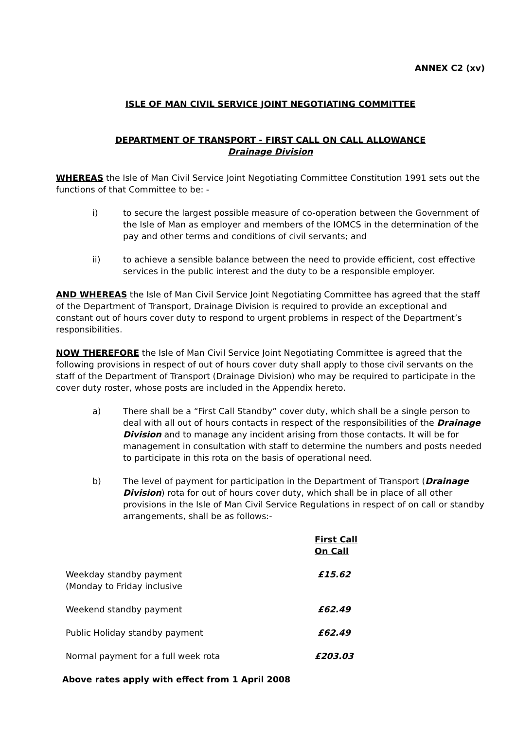ANNEX C2 (xv)
ISLE OF MAN CIVIL SERVICE JOINT NEGOTIATING COMMITTEE
DEPARTMENT OF TRANSPORT - FIRST CALL ON CALL ALLOWANCE
Drainage Division
WHEREAS the Isle of Man Civil Service Joint Negotiating Committee Constitution 1991 sets out the functions of that Committee to be: -
i) to secure the largest possible measure of co-operation between the Government of the Isle of Man as employer and members of the IOMCS in the determination of the pay and other terms and conditions of civil servants; and
ii) to achieve a sensible balance between the need to provide efficient, cost effective services in the public interest and the duty to be a responsible employer.
AND WHEREAS the Isle of Man Civil Service Joint Negotiating Committee has agreed that the staff of the Department of Transport, Drainage Division is required to provide an exceptional and constant out of hours cover duty to respond to urgent problems in respect of the Department’s responsibilities.
NOW THEREFORE the Isle of Man Civil Service Joint Negotiating Committee is agreed that the following provisions in respect of out of hours cover duty shall apply to those civil servants on the staff of the Department of Transport (Drainage Division) who may be required to participate in the cover duty roster, whose posts are included in the Appendix hereto.
a) There shall be a “First Call Standby” cover duty, which shall be a single person to deal with all out of hours contacts in respect of the responsibilities of the Drainage Division and to manage any incident arising from those contacts. It will be for management in consultation with staff to determine the numbers and posts needed to participate in this rota on the basis of operational need.
b) The level of payment for participation in the Department of Transport (Drainage Division) rota for out of hours cover duty, which shall be in place of all other provisions in the Isle of Man Civil Service Regulations in respect of on call or standby arrangements, shall be as follows:-
| | First Call On Call |
| --- | --- |
| Weekday standby payment (Monday to Friday inclusive | £15.62 |
| Weekend standby payment | £62.49 |
| Public Holiday standby payment | £62.49 |
| Normal payment for a full week rota | £203.03 |
Above rates apply with effect from 1 April 2008